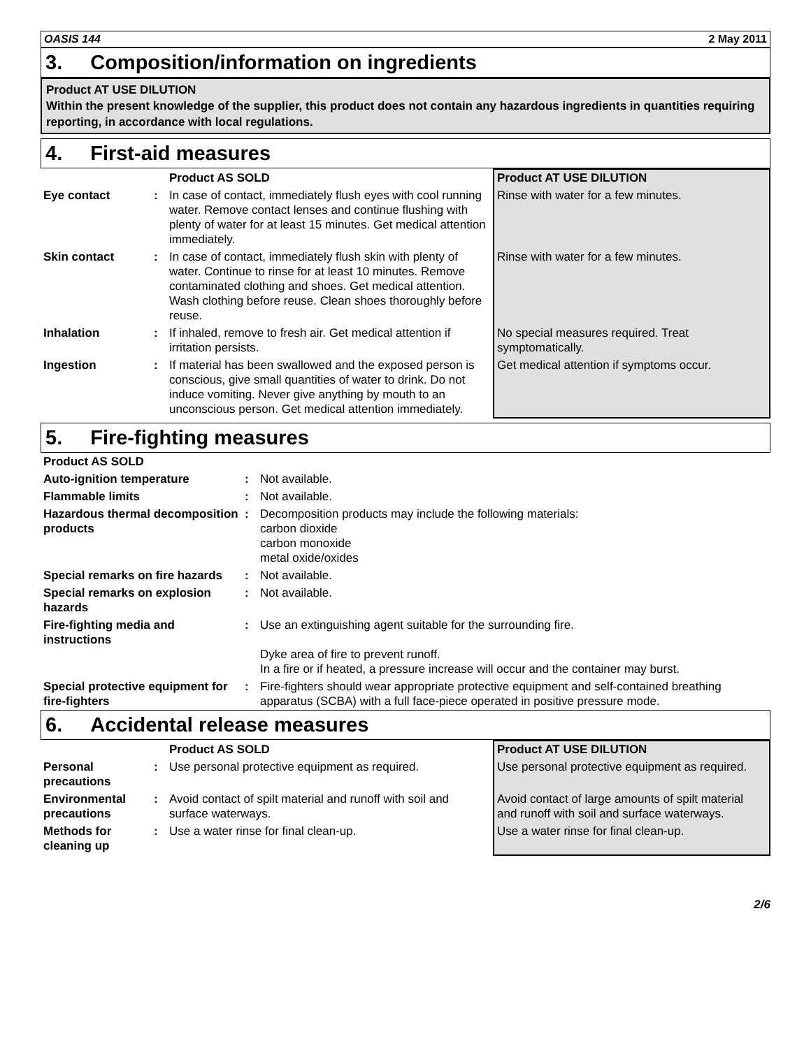OASIS 144 2 May 2011
3. Composition/information on ingredients
Product AT USE DILUTION
Within the present knowledge of the supplier, this product does not contain any hazardous ingredients in quantities requiring reporting, in accordance with local regulations.
4. First-aid measures
| | | Product AS SOLD | Product AT USE DILUTION |
| --- | --- | --- | --- |
| Eye contact | : | In case of contact, immediately flush eyes with cool running water. Remove contact lenses and continue flushing with plenty of water for at least 15 minutes. Get medical attention immediately. | Rinse with water for a few minutes. |
| Skin contact | : | In case of contact, immediately flush skin with plenty of water. Continue to rinse for at least 10 minutes. Remove contaminated clothing and shoes. Get medical attention. Wash clothing before reuse. Clean shoes thoroughly before reuse. | Rinse with water for a few minutes. |
| Inhalation | : | If inhaled, remove to fresh air. Get medical attention if irritation persists. | No special measures required. Treat symptomatically. |
| Ingestion | : | If material has been swallowed and the exposed person is conscious, give small quantities of water to drink. Do not induce vomiting. Never give anything by mouth to an unconscious person. Get medical attention immediately. | Get medical attention if symptoms occur. |
5. Fire-fighting measures
| Product AS SOLD | | |
| Auto-ignition temperature | : | Not available. |
| Flammable limits | : | Not available. |
| Hazardous thermal decomposition products | : | Decomposition products may include the following materials: carbon dioxide carbon monoxide metal oxide/oxides |
| Special remarks on fire hazards | : | Not available. |
| Special remarks on explosion hazards | : | Not available. |
| Fire-fighting media and instructions | : | Use an extinguishing agent suitable for the surrounding fire. Dyke area of fire to prevent runoff. In a fire or if heated, a pressure increase will occur and the container may burst. |
| Special protective equipment for fire-fighters | : | Fire-fighters should wear appropriate protective equipment and self-contained breathing apparatus (SCBA) with a full face-piece operated in positive pressure mode. |
6. Accidental release measures
| | | Product AS SOLD | Product AT USE DILUTION |
| --- | --- | --- | --- |
| Personal precautions | : | Use personal protective equipment as required. | Use personal protective equipment as required. |
| Environmental precautions | : | Avoid contact of spilt material and runoff with soil and surface waterways. | Avoid contact of large amounts of spilt material and runoff with soil and surface waterways. |
| Methods for cleaning up | : | Use a water rinse for final clean-up. | Use a water rinse for final clean-up. |
2/6